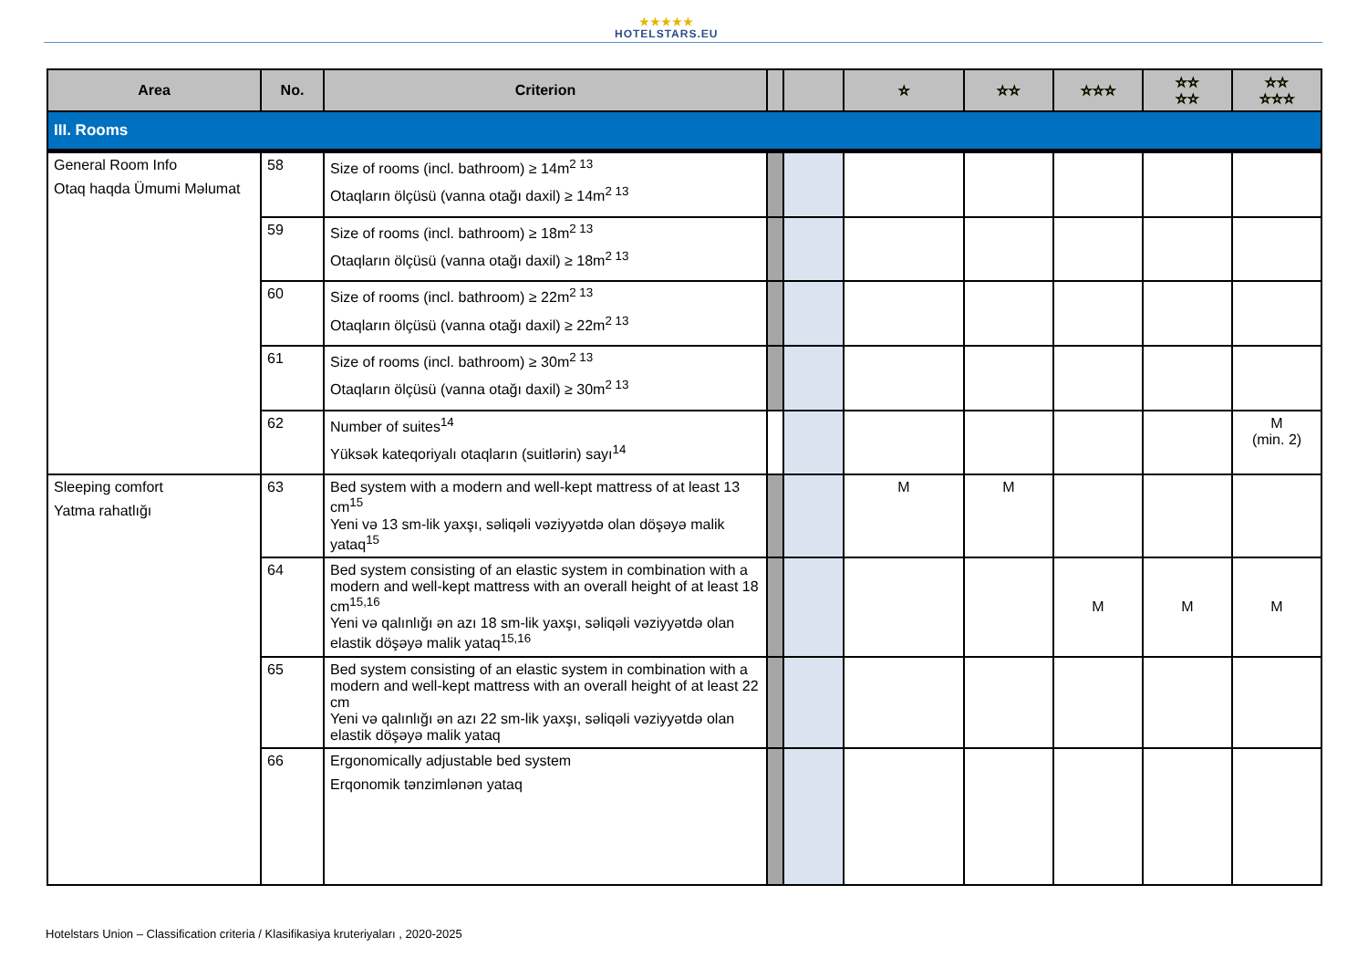★★★★★
HOTELSTARS.EU
| Area | No. | Criterion | | | ☆ | ☆☆ | ☆☆☆ | ☆☆ ☆☆ | ☆☆ ☆☆☆ |
| --- | --- | --- | --- | --- | --- | --- | --- | --- | --- |
| III. Rooms | | | | | | | | | |
| General Room Info Otaq haqda Ümumi Məlumat | 58 | Size of rooms (incl. bathroom) ≥ 14m<sup>2 13</sup> Otaqların ölçüsü (vanna otağı daxil) ≥ 14m<sup>2 13</sup> | | | | | | | |
| | 59 | Size of rooms (incl. bathroom) ≥ 18m<sup>2 13</sup> Otaqların ölçüsü (vanna otağı daxil) ≥ 18m<sup>2 13</sup> | | | | | | | |
| | 60 | Size of rooms (incl. bathroom) ≥ 22m<sup>2 13</sup> Otaqların ölçüsü (vanna otağı daxil) ≥ 22m<sup>2 13</sup> | | | | | | | |
| | 61 | Size of rooms (incl. bathroom) ≥ 30m<sup>2 13</sup> Otaqların ölçüsü (vanna otağı daxil) ≥ 30m<sup>2 13</sup> | | | | | | | |
| | 62 | Number of suites<sup>14</sup> Yüksək kateqoriyalı otaqların (suitlərin) sayı<sup>14</sup> | | | | | | | M (min. 2) |
| Sleeping comfort Yatma rahatlığı | 63 | Bed system with a modern and well-kept mattress of at least 13 cm<sup>15</sup> Yeni və 13 sm-lik yaxşı, səliqəli vəziyyətdə olan döşəyə malik yataq<sup>15</sup> | | | M | M | | | |
| | 64 | Bed system consisting of an elastic system in combination with a modern and well-kept mattress with an overall height of at least 18 cm<sup>15,16</sup> Yeni və qalınlığı ən azı 18 sm-lik yaxşı, səliqəli vəziyyətdə olan elastik döşəyə malik yataq<sup>15,16</sup> | | | | | M | M | M |
| | 65 | Bed system consisting of an elastic system in combination with a modern and well-kept mattress with an overall height of at least 22 cm Yeni və qalınlığı ən azı 22 sm-lik yaxşı, səliqəli vəziyyətdə olan elastik döşəyə malik yataq | | | | | | | |
| | 66 | Ergonomically adjustable bed system Erqonomik tənzimlənən yataq | | | | | | | |
Hotelstars Union – Classification criteria / Klasifikasiya kruteriyaları , 2020-2025